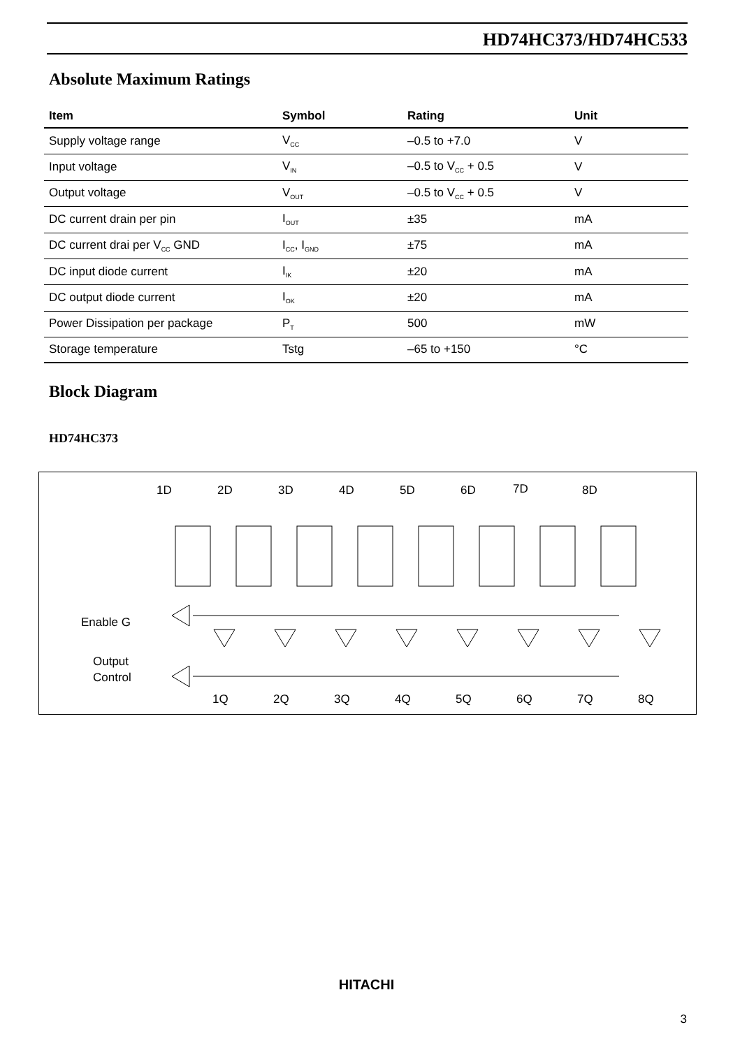HD74HC373/HD74HC533
Absolute Maximum Ratings
| Item | Symbol | Rating | Unit |
| --- | --- | --- | --- |
| Supply voltage range | V<sub>CC</sub> | –0.5 to +7.0 | V |
| Input voltage | V<sub>IN</sub> | –0.5 to V<sub>CC</sub> + 0.5 | V |
| Output voltage | V<sub>OUT</sub> | –0.5 to V<sub>CC</sub> + 0.5 | V |
| DC current drain per pin | I<sub>OUT</sub> | ±35 | mA |
| DC current drai per V<sub>CC</sub> GND | I<sub>CC</sub>, I<sub>GND</sub> | ±75 | mA |
| DC input diode current | I<sub>IK</sub> | ±20 | mA |
| DC output diode current | I<sub>OK</sub> | ±20 | mA |
| Power Dissipation per package | P<sub>T</sub> | 500 | mW |
| Storage temperature | Tstg | –65 to +150 | °C |
Block Diagram
HD74HC373
Enable G
Output
Control
1D
2D
3D
4D
5D
6D
7D
8D
1Q
2Q
3Q
4Q
5Q
6Q
7Q
8Q
HITACHI
3